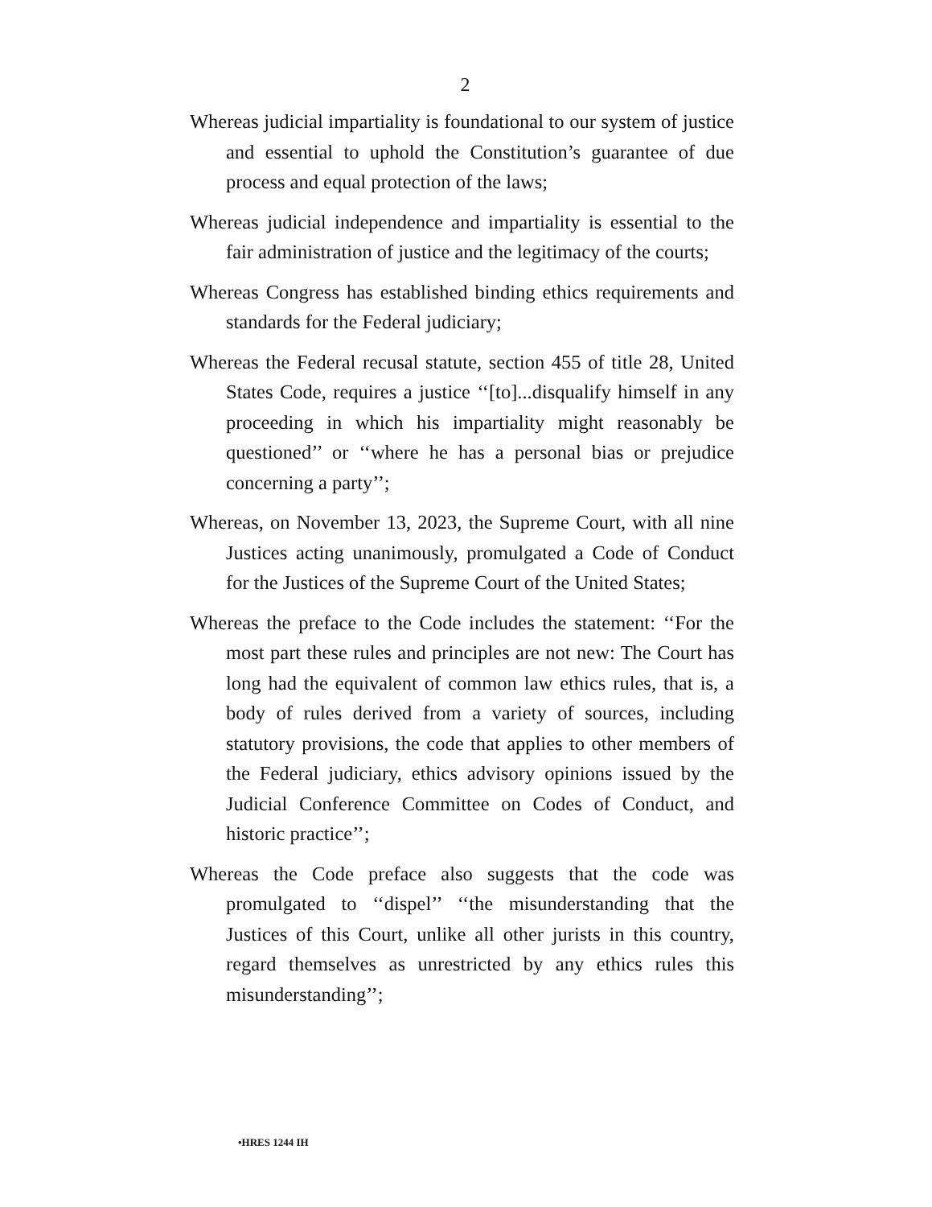2
Whereas judicial impartiality is foundational to our system of justice and essential to uphold the Constitution’s guarantee of due process and equal protection of the laws;
Whereas judicial independence and impartiality is essential to the fair administration of justice and the legitimacy of the courts;
Whereas Congress has established binding ethics requirements and standards for the Federal judiciary;
Whereas the Federal recusal statute, section 455 of title 28, United States Code, requires a justice ‘‘[to]...disqualify himself in any proceeding in which his impartiality might reasonably be questioned’’ or ‘‘where he has a personal bias or prejudice concerning a party’’;
Whereas, on November 13, 2023, the Supreme Court, with all nine Justices acting unanimously, promulgated a Code of Conduct for the Justices of the Supreme Court of the United States;
Whereas the preface to the Code includes the statement: ‘‘For the most part these rules and principles are not new: The Court has long had the equivalent of common law ethics rules, that is, a body of rules derived from a variety of sources, including statutory provisions, the code that applies to other members of the Federal judiciary, ethics advisory opinions issued by the Judicial Conference Committee on Codes of Conduct, and historic practice’’;
Whereas the Code preface also suggests that the code was promulgated to ‘‘dispel’’ ‘‘the misunderstanding that the Justices of this Court, unlike all other jurists in this country, regard themselves as unrestricted by any ethics rules this misunderstanding’’;
•HRES 1244 IH